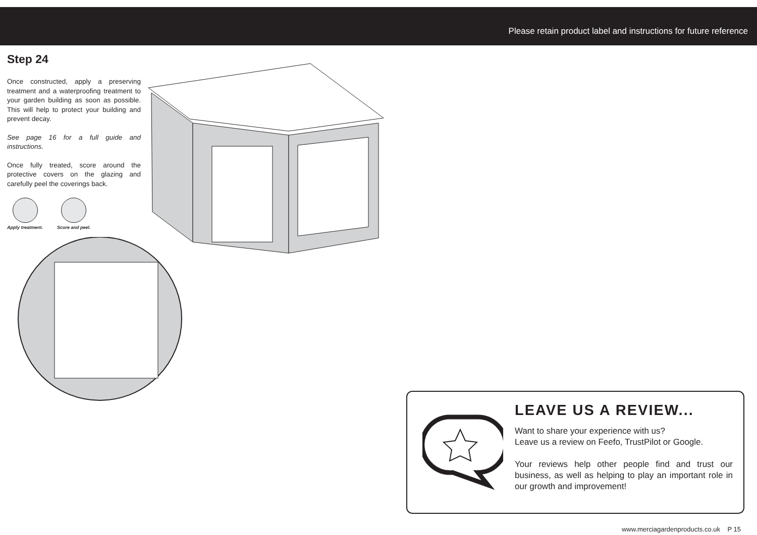Please retain product label and instructions for future reference
Step 24
Once constructed, apply a preserving treatment and a waterproofing treatment to your garden building as soon as possible. This will help to protect your building and prevent decay.
See page 16 for a full guide and instructions.
Once fully treated, score around the protective covers on the glazing and carefully peel the coverings back.
Apply treatment. Score and peel.
LEAVE US A REVIEW...
Want to share your experience with us?
Leave us a review on Feefo, TrustPilot or Google.
Your reviews help other people find and trust our business, as well as helping to play an important role in our growth and improvement!
www.merciagardenproducts.co.uk P 15